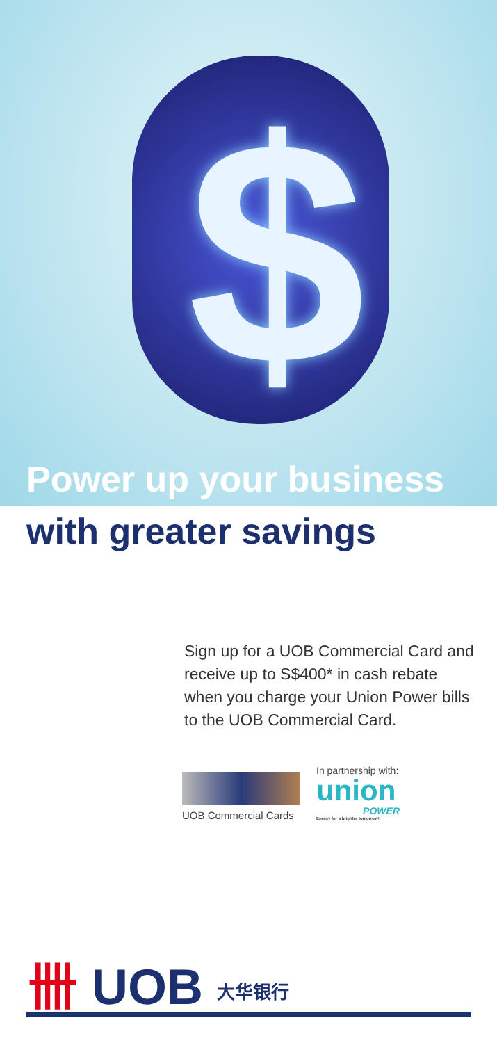$
Power up your business
with greater savings
Sign up for a UOB Commercial Card and receive up to S$400* in cash rebate when you charge your Union Power bills to the UOB Commercial Card.
UOB Commercial Cards
In partnership with:
union
POWER
Energy for a brighter tomorrow!
卌 UOB 大华银行